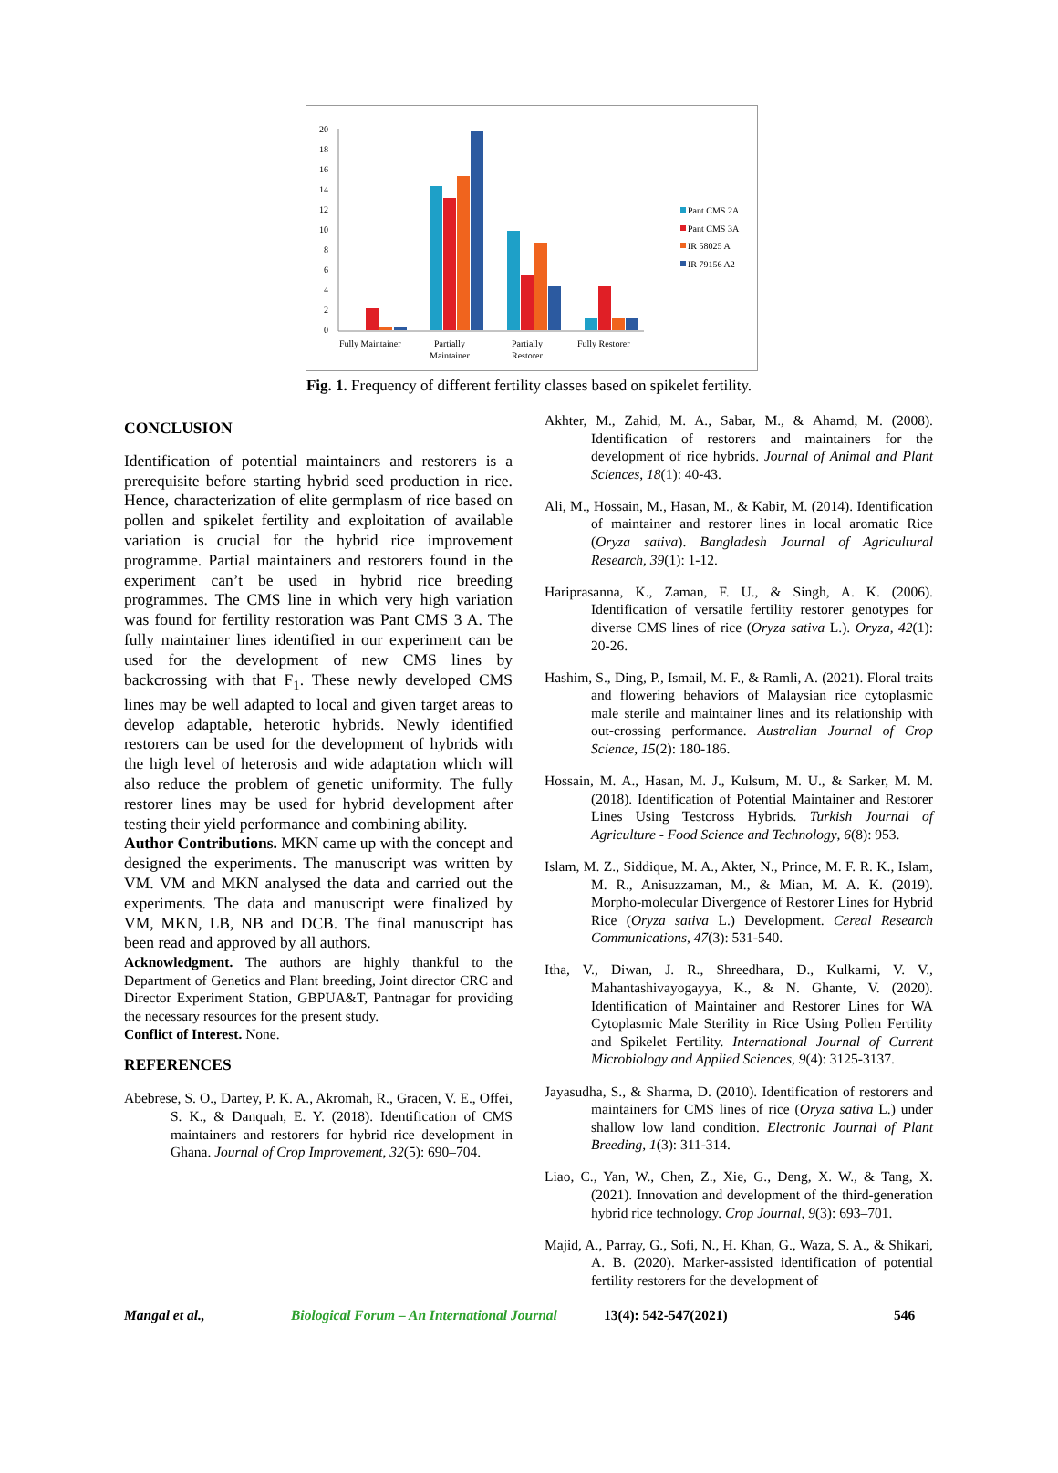20
18
16
14
12
10
8
6
4
2
0
Fully Maintainer
Partially
Maintainer
Partially
Restorer
Fully Restorer
Pant CMS 2A
Pant CMS 3A
IR 58025 A
IR 79156 A2
Fig. 1. Frequency of different fertility classes based on spikelet fertility.
CONCLUSION
Identification of potential maintainers and restorers is a prerequisite before starting hybrid seed production in rice. Hence, characterization of elite germplasm of rice based on pollen and spikelet fertility and exploitation of available variation is crucial for the hybrid rice improvement programme. Partial maintainers and restorers found in the experiment can’t be used in hybrid rice breeding programmes. The CMS line in which very high variation was found for fertility restoration was Pant CMS 3 A. The fully maintainer lines identified in our experiment can be used for the development of new CMS lines by backcrossing with that F<sub>1</sub>. These newly developed CMS lines may be well adapted to local and given target areas to develop adaptable, heterotic hybrids. Newly identified restorers can be used for the development of hybrids with the high level of heterosis and wide adaptation which will also reduce the problem of genetic uniformity. The fully restorer lines may be used for hybrid development after testing their yield performance and combining ability.
Author Contributions. MKN came up with the concept and designed the experiments. The manuscript was written by VM. VM and MKN analysed the data and carried out the experiments. The data and manuscript were finalized by VM, MKN, LB, NB and DCB. The final manuscript has been read and approved by all authors.
Acknowledgment. The authors are highly thankful to the Department of Genetics and Plant breeding, Joint director CRC and Director Experiment Station, GBPUA&T, Pantnagar for providing the necessary resources for the present study.
Conflict of Interest. None.
REFERENCES
Abebrese, S. O., Dartey, P. K. A., Akromah, R., Gracen, V. E., Offei, S. K., & Danquah, E. Y. (2018). Identification of CMS maintainers and restorers for hybrid rice development in Ghana. Journal of Crop Improvement, 32(5): 690–704.
Akhter, M., Zahid, M. A., Sabar, M., & Ahamd, M. (2008). Identification of restorers and maintainers for the development of rice hybrids. Journal of Animal and Plant Sciences, 18(1): 40-43.
Ali, M., Hossain, M., Hasan, M., & Kabir, M. (2014). Identification of maintainer and restorer lines in local aromatic Rice (Oryza sativa). Bangladesh Journal of Agricultural Research, 39(1): 1-12.
Hariprasanna, K., Zaman, F. U., & Singh, A. K. (2006). Identification of versatile fertility restorer genotypes for diverse CMS lines of rice (Oryza sativa L.). Oryza, 42(1): 20-26.
Hashim, S., Ding, P., Ismail, M. F., & Ramli, A. (2021). Floral traits and flowering behaviors of Malaysian rice cytoplasmic male sterile and maintainer lines and its relationship with out-crossing performance. Australian Journal of Crop Science, 15(2): 180-186.
Hossain, M. A., Hasan, M. J., Kulsum, M. U., & Sarker, M. M. (2018). Identification of Potential Maintainer and Restorer Lines Using Testcross Hybrids. Turkish Journal of Agriculture - Food Science and Technology, 6(8): 953.
Islam, M. Z., Siddique, M. A., Akter, N., Prince, M. F. R. K., Islam, M. R., Anisuzzaman, M., & Mian, M. A. K. (2019). Morpho-molecular Divergence of Restorer Lines for Hybrid Rice (Oryza sativa L.) Development. Cereal Research Communications, 47(3): 531-540.
Itha, V., Diwan, J. R., Shreedhara, D., Kulkarni, V. V., Mahantashivayogayya, K., & N. Ghante, V. (2020). Identification of Maintainer and Restorer Lines for WA Cytoplasmic Male Sterility in Rice Using Pollen Fertility and Spikelet Fertility. International Journal of Current Microbiology and Applied Sciences, 9(4): 3125-3137.
Jayasudha, S., & Sharma, D. (2010). Identification of restorers and maintainers for CMS lines of rice (Oryza sativa L.) under shallow low land condition. Electronic Journal of Plant Breeding, 1(3): 311-314.
Liao, C., Yan, W., Chen, Z., Xie, G., Deng, X. W., & Tang, X. (2021). Innovation and development of the third-generation hybrid rice technology. Crop Journal, 9(3): 693–701.
Majid, A., Parray, G., Sofi, N., H. Khan, G., Waza, S. A., & Shikari, A. B. (2020). Marker-assisted identification of potential fertility restorers for the development of
Mangal et al., Biological Forum – An International Journal 13(4): 542-547(2021) 546